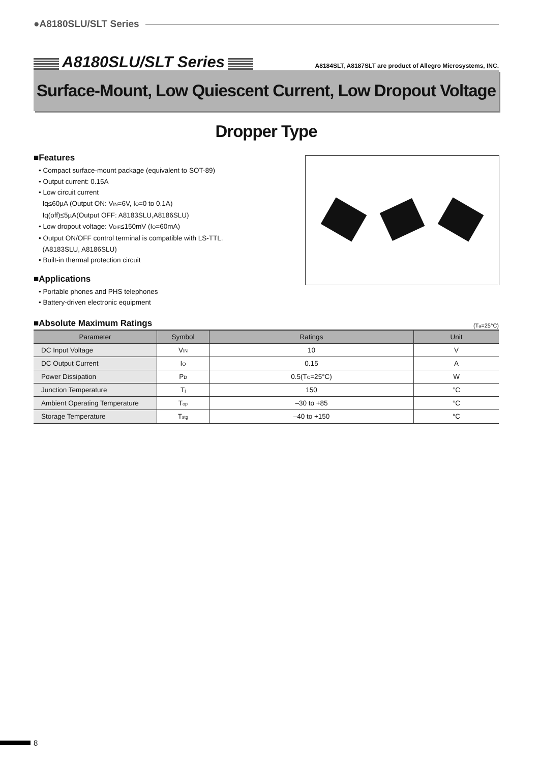●A8180SLU/SLT Series
A8180SLU/SLT Series
A8184SLT, A8187SLT are product of Allegro Microsystems, INC.
Surface-Mount, Low Quiescent Current, Low Dropout Voltage Dropper Type
■Features
• Compact surface-mount package (equivalent to SOT-89)
• Output current: 0.15A
• Low circuit current
Iq≤60µA (Output ON: V<sub>IN</sub>=6V, I<sub>O</sub>=0 to 0.1A)
Iq(off)≤5µA(Output OFF: A8183SLU,A8186SLU)
• Low dropout voltage: V<sub>DIF</sub>≤150mV (I<sub>O</sub>=60mA)
• Output ON/OFF control terminal is compatible with LS-TTL.
(A8183SLU, A8186SLU)
• Built-in thermal protection circuit
■Applications
• Portable phones and PHS telephones
• Battery-driven electronic equipment
■Absolute Maximum Ratings
(T<sub>a</sub>=25°C)
| Parameter | Symbol | Ratings | Unit |
| --- | --- | --- | --- |
| DC Input Voltage | V<sub>IN</sub> | 10 | V |
| DC Output Current | I<sub>O</sub> | 0.15 | A |
| Power Dissipation | P<sub>D</sub> | 0.5(T<sub>C</sub>=25°C) | W |
| Junction Temperature | T<sub>j</sub> | 150 | °C |
| Ambient Operating Temperature | T<sub>op</sub> | –30 to +85 | °C |
| Storage Temperature | T<sub>stg</sub> | –40 to +150 | °C |
8